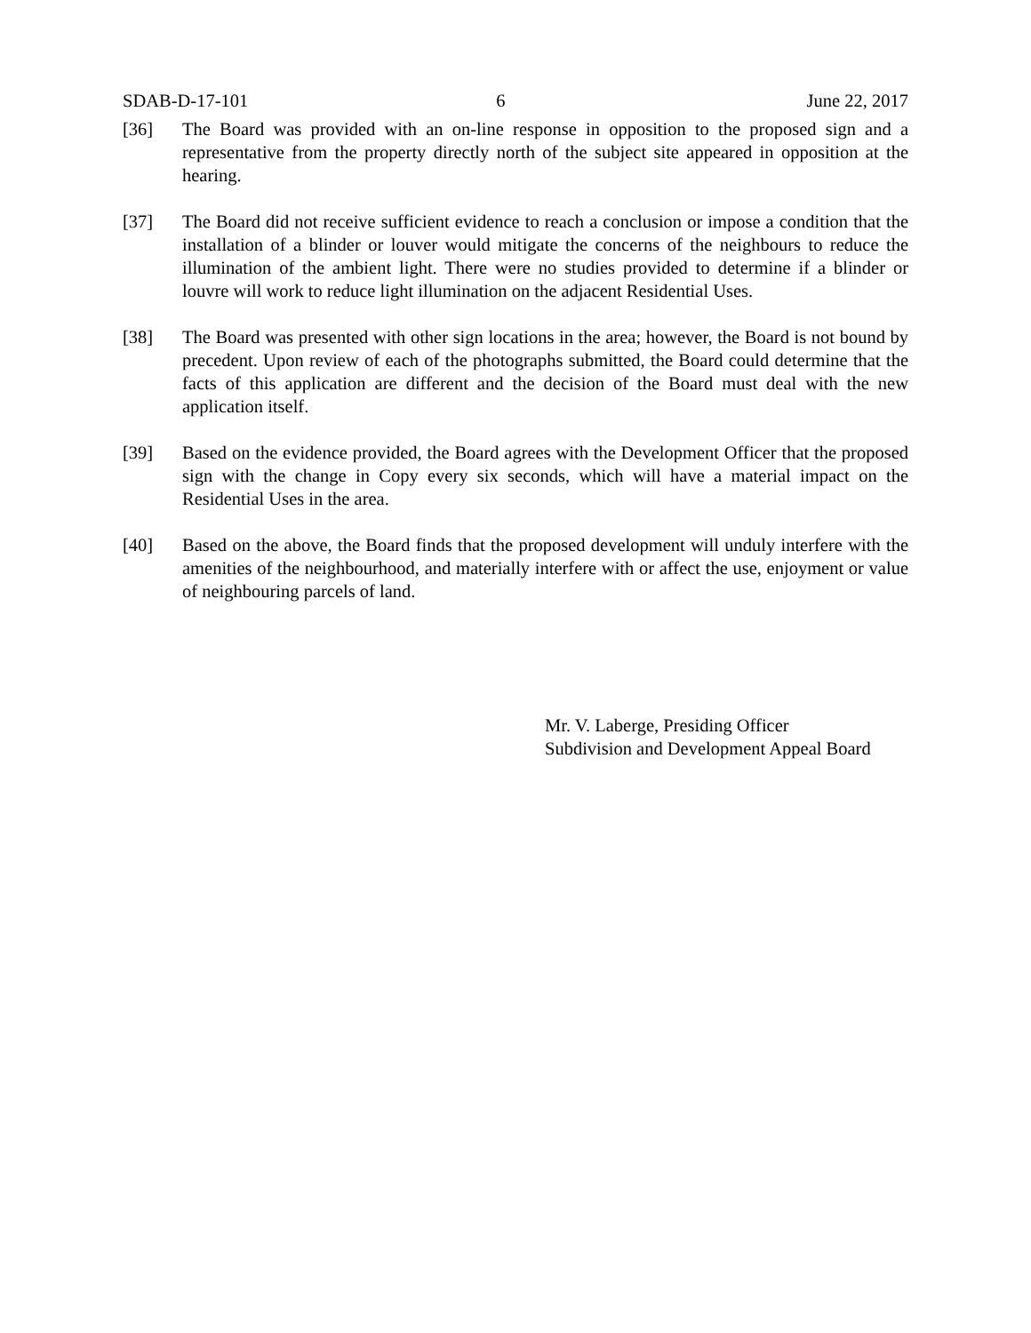SDAB-D-17-101 6 June 22, 2017
[36] The Board was provided with an on-line response in opposition to the proposed sign and a representative from the property directly north of the subject site appeared in opposition at the hearing.
[37] The Board did not receive sufficient evidence to reach a conclusion or impose a condition that the installation of a blinder or louver would mitigate the concerns of the neighbours to reduce the illumination of the ambient light. There were no studies provided to determine if a blinder or louvre will work to reduce light illumination on the adjacent Residential Uses.
[38] The Board was presented with other sign locations in the area; however, the Board is not bound by precedent. Upon review of each of the photographs submitted, the Board could determine that the facts of this application are different and the decision of the Board must deal with the new application itself.
[39] Based on the evidence provided, the Board agrees with the Development Officer that the proposed sign with the change in Copy every six seconds, which will have a material impact on the Residential Uses in the area.
[40] Based on the above, the Board finds that the proposed development will unduly interfere with the amenities of the neighbourhood, and materially interfere with or affect the use, enjoyment or value of neighbouring parcels of land.
Mr. V. Laberge, Presiding Officer
Subdivision and Development Appeal Board